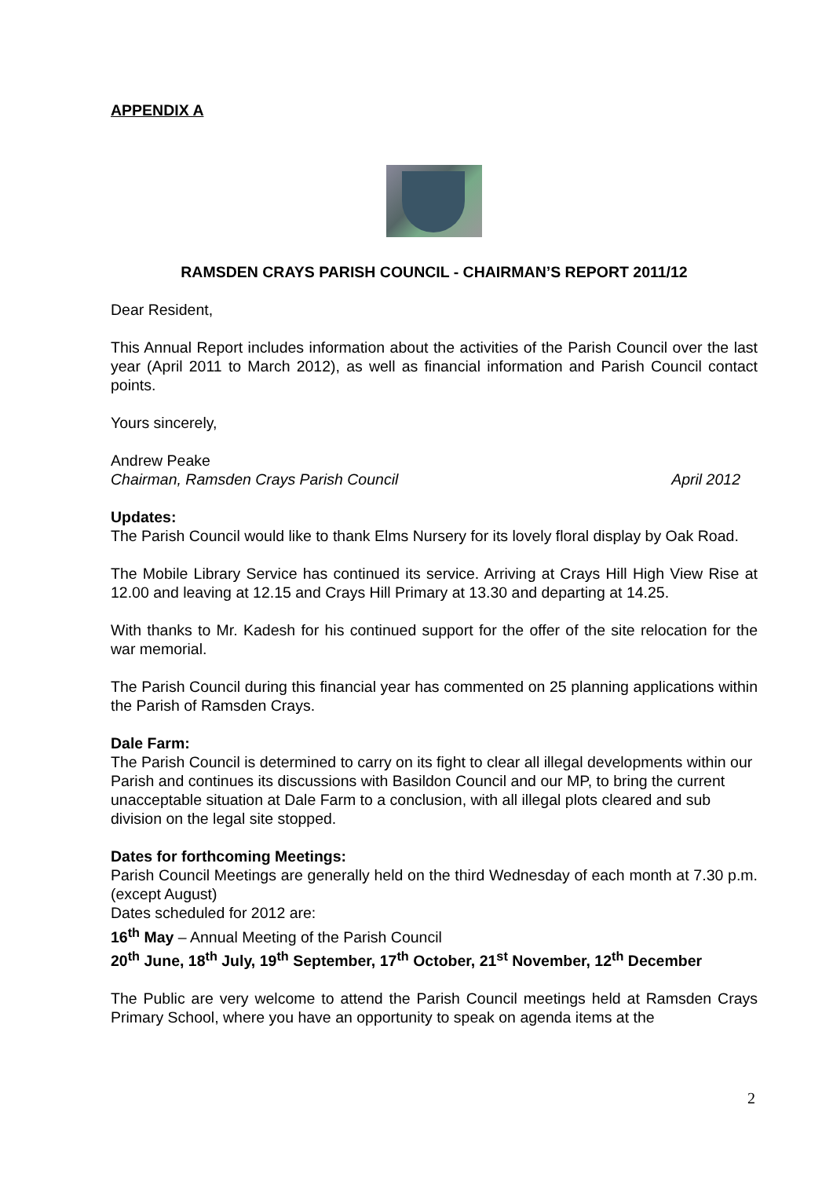APPENDIX A
RAMSDEN CRAYS PARISH COUNCIL - CHAIRMAN’S REPORT 2011/12
Dear Resident,
This Annual Report includes information about the activities of the Parish Council over the last year (April 2011 to March 2012), as well as financial information and Parish Council contact points.
Yours sincerely,
Andrew Peake
Chairman, Ramsden Crays Parish Council April 2012
Updates:
The Parish Council would like to thank Elms Nursery for its lovely floral display by Oak Road.
The Mobile Library Service has continued its service. Arriving at Crays Hill High View Rise at 12.00 and leaving at 12.15 and Crays Hill Primary at 13.30 and departing at 14.25.
With thanks to Mr. Kadesh for his continued support for the offer of the site relocation for the war memorial.
The Parish Council during this financial year has commented on 25 planning applications within the Parish of Ramsden Crays.
Dale Farm:
The Parish Council is determined to carry on its fight to clear all illegal developments within our Parish and continues its discussions with Basildon Council and our MP, to bring the current unacceptable situation at Dale Farm to a conclusion, with all illegal plots cleared and sub division on the legal site stopped.
Dates for forthcoming Meetings:
Parish Council Meetings are generally held on the third Wednesday of each month at 7.30 p.m. (except August)
Dates scheduled for 2012 are:
16<sup>th</sup> May – Annual Meeting of the Parish Council
20<sup>th</sup> June, 18<sup>th</sup> July, 19<sup>th</sup> September, 17<sup>th</sup> October, 21<sup>st</sup> November, 12<sup>th</sup> December
The Public are very welcome to attend the Parish Council meetings held at Ramsden Crays Primary School, where you have an opportunity to speak on agenda items at the
2